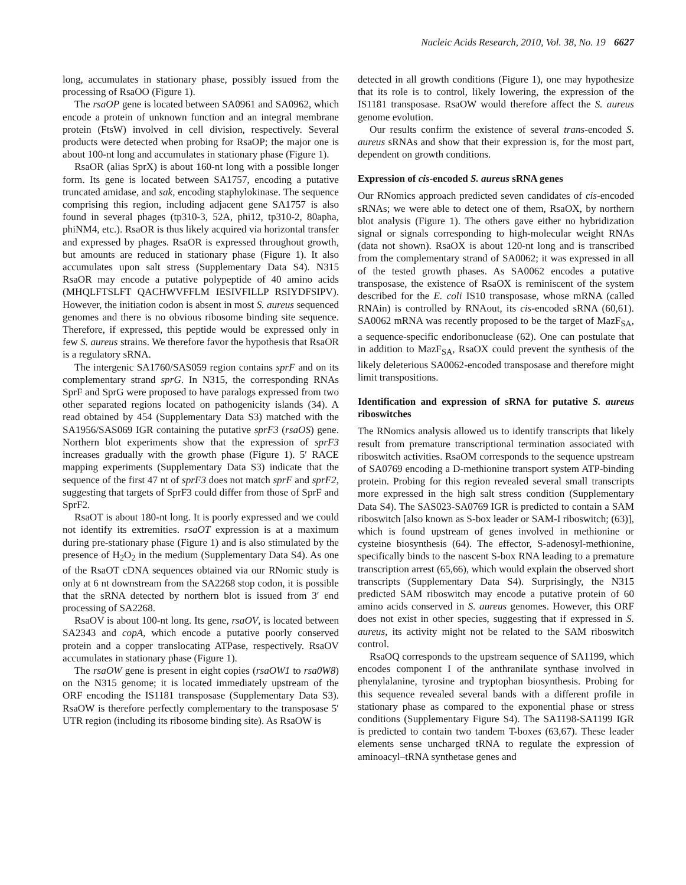Nucleic Acids Research, 2010, Vol. 38, No. 19 6627
long, accumulates in stationary phase, possibly issued from the processing of RsaOO (Figure 1).
The rsaOP gene is located between SA0961 and SA0962, which encode a protein of unknown function and an integral membrane protein (FtsW) involved in cell division, respectively. Several products were detected when probing for RsaOP; the major one is about 100-nt long and accumulates in stationary phase (Figure 1).
RsaOR (alias SprX) is about 160-nt long with a possible longer form. Its gene is located between SA1757, encoding a putative truncated amidase, and sak, encoding staphylokinase. The sequence comprising this region, including adjacent gene SA1757 is also found in several phages (tp310-3, 52A, phi12, tp310-2, 80apha, phiNM4, etc.). RsaOR is thus likely acquired via horizontal transfer and expressed by phages. RsaOR is expressed throughout growth, but amounts are reduced in stationary phase (Figure 1). It also accumulates upon salt stress (Supplementary Data S4). N315 RsaOR may encode a putative polypeptide of 40 amino acids (MHQLFTSLFT QACHWVFFLM IESIVFILLP RSIYDFSIPV). However, the initiation codon is absent in most S. aureus sequenced genomes and there is no obvious ribosome binding site sequence. Therefore, if expressed, this peptide would be expressed only in few S. aureus strains. We therefore favor the hypothesis that RsaOR is a regulatory sRNA.
The intergenic SA1760/SAS059 region contains sprF and on its complementary strand sprG. In N315, the corresponding RNAs SprF and SprG were proposed to have paralogs expressed from two other separated regions located on pathogenicity islands (34). A read obtained by 454 (Supplementary Data S3) matched with the SA1956/SAS069 IGR containing the putative sprF3 (rsaOS) gene. Northern blot experiments show that the expression of sprF3 increases gradually with the growth phase (Figure 1). 5′ RACE mapping experiments (Supplementary Data S3) indicate that the sequence of the first 47 nt of sprF3 does not match sprF and sprF2, suggesting that targets of SprF3 could differ from those of SprF and SprF2.
RsaOT is about 180-nt long. It is poorly expressed and we could not identify its extremities. rsaOT expression is at a maximum during pre-stationary phase (Figure 1) and is also stimulated by the presence of H<sub>2</sub>O<sub>2</sub> in the medium (Supplementary Data S4). As one of the RsaOT cDNA sequences obtained via our RNomic study is only at 6 nt downstream from the SA2268 stop codon, it is possible that the sRNA detected by northern blot is issued from 3′ end processing of SA2268.
RsaOV is about 100-nt long. Its gene, rsaOV, is located between SA2343 and copA, which encode a putative poorly conserved protein and a copper translocating ATPase, respectively. RsaOV accumulates in stationary phase (Figure 1).
The rsaOW gene is present in eight copies (rsaOW1 to rsa0W8) on the N315 genome; it is located immediately upstream of the ORF encoding the IS1181 transposase (Supplementary Data S3). RsaOW is therefore perfectly complementary to the transposase 5′ UTR region (including its ribosome binding site). As RsaOW is
detected in all growth conditions (Figure 1), one may hypothesize that its role is to control, likely lowering, the expression of the IS1181 transposase. RsaOW would therefore affect the S. aureus genome evolution.
Our results confirm the existence of several trans-encoded S. aureus sRNAs and show that their expression is, for the most part, dependent on growth conditions.
Expression of cis-encoded S. aureus sRNA genes
Our RNomics approach predicted seven candidates of cis-encoded sRNAs; we were able to detect one of them, RsaOX, by northern blot analysis (Figure 1). The others gave either no hybridization signal or signals corresponding to high-molecular weight RNAs (data not shown). RsaOX is about 120-nt long and is transcribed from the complementary strand of SA0062; it was expressed in all of the tested growth phases. As SA0062 encodes a putative transposase, the existence of RsaOX is reminiscent of the system described for the E. coli IS10 transposase, whose mRNA (called RNAin) is controlled by RNAout, its cis-encoded sRNA (60,61). SA0062 mRNA was recently proposed to be the target of MazF<sub>SA</sub>, a sequence-specific endoribonuclease (62). One can postulate that in addition to MazF<sub>SA</sub>, RsaOX could prevent the synthesis of the likely deleterious SA0062-encoded transposase and therefore might limit transpositions.
Identification and expression of sRNA for putative S. aureus riboswitches
The RNomics analysis allowed us to identify transcripts that likely result from premature transcriptional termination associated with riboswitch activities. RsaOM corresponds to the sequence upstream of SA0769 encoding a D-methionine transport system ATP-binding protein. Probing for this region revealed several small transcripts more expressed in the high salt stress condition (Supplementary Data S4). The SAS023-SA0769 IGR is predicted to contain a SAM riboswitch [also known as S-box leader or SAM-I riboswitch; (63)], which is found upstream of genes involved in methionine or cysteine biosynthesis (64). The effector, S-adenosyl-methionine, specifically binds to the nascent S-box RNA leading to a premature transcription arrest (65,66), which would explain the observed short transcripts (Supplementary Data S4). Surprisingly, the N315 predicted SAM riboswitch may encode a putative protein of 60 amino acids conserved in S. aureus genomes. However, this ORF does not exist in other species, suggesting that if expressed in S. aureus, its activity might not be related to the SAM riboswitch control.
RsaOQ corresponds to the upstream sequence of SA1199, which encodes component I of the anthranilate synthase involved in phenylalanine, tyrosine and tryptophan biosynthesis. Probing for this sequence revealed several bands with a different profile in stationary phase as compared to the exponential phase or stress conditions (Supplementary Figure S4). The SA1198-SA1199 IGR is predicted to contain two tandem T-boxes (63,67). These leader elements sense uncharged tRNA to regulate the expression of aminoacyl–tRNA synthetase genes and